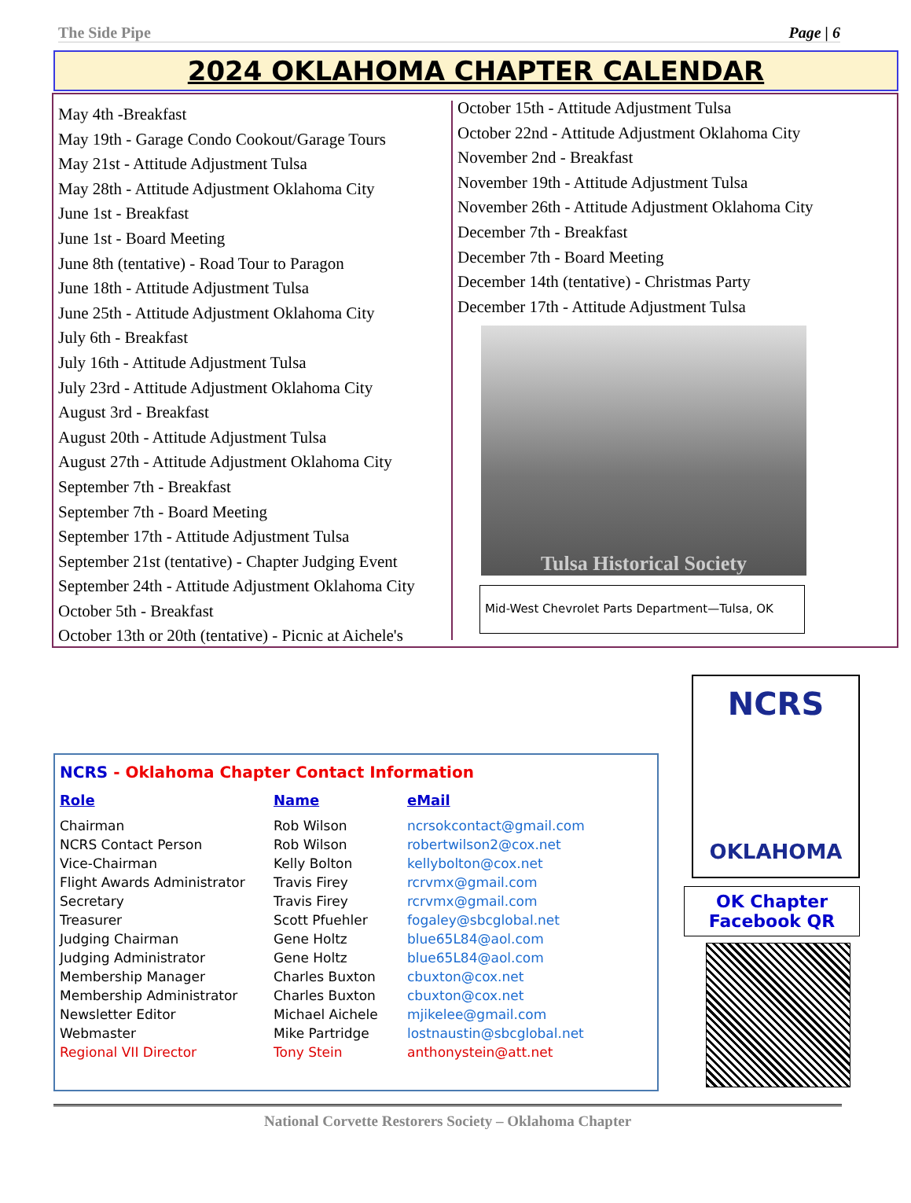The Side Pipe Page | 6
2024 OKLAHOMA CHAPTER CALENDAR
May 4th -Breakfast
May 19th - Garage Condo Cookout/Garage Tours
May 21st - Attitude Adjustment Tulsa
May 28th - Attitude Adjustment Oklahoma City
June 1st - Breakfast
June 1st - Board Meeting
June 8th (tentative) - Road Tour to Paragon
June 18th - Attitude Adjustment Tulsa
June 25th - Attitude Adjustment Oklahoma City
July 6th - Breakfast
July 16th - Attitude Adjustment Tulsa
July 23rd - Attitude Adjustment Oklahoma City
August 3rd - Breakfast
August 20th - Attitude Adjustment Tulsa
August 27th - Attitude Adjustment Oklahoma City
September 7th - Breakfast
September 7th - Board Meeting
September 17th - Attitude Adjustment Tulsa
September 21st (tentative) - Chapter Judging Event
September 24th - Attitude Adjustment Oklahoma City
October 5th - Breakfast
October 13th or 20th (tentative) - Picnic at Aichele's
October 15th - Attitude Adjustment Tulsa
October 22nd - Attitude Adjustment Oklahoma City
November 2nd - Breakfast
November 19th - Attitude Adjustment Tulsa
November 26th - Attitude Adjustment Oklahoma City
December 7th - Breakfast
December 7th - Board Meeting
December 14th (tentative) - Christmas Party
December 17th - Attitude Adjustment Tulsa
Tulsa Historical Society
Mid-West Chevrolet Parts Department—Tulsa, OK
NCRS - Oklahoma Chapter Contact Information
| Role | Name | eMail |
| --- | --- | --- |
| Chairman | Rob Wilson | ncrsokcontact@gmail.com |
| NCRS Contact Person | Rob Wilson | robertwilson2@cox.net |
| Vice-Chairman | Kelly Bolton | kellybolton@cox.net |
| Flight Awards Administrator | Travis Firey | rcrvmx@gmail.com |
| Secretary | Travis Firey | rcrvmx@gmail.com |
| Treasurer | Scott Pfuehler | fogaley@sbcglobal.net |
| Judging Chairman | Gene Holtz | blue65L84@aol.com |
| Judging Administrator | Gene Holtz | blue65L84@aol.com |
| Membership Manager | Charles Buxton | cbuxton@cox.net |
| Membership Administrator | Charles Buxton | cbuxton@cox.net |
| Newsletter Editor | Michael Aichele | mjikelee@gmail.com |
| Webmaster | Mike Partridge | lostnaustin@sbcglobal.net |
| Regional VII Director | Tony Stein | anthonystein@att.net |
NCRS
OKLAHOMA
OK Chapter
Facebook QR
National Corvette Restorers Society – Oklahoma Chapter